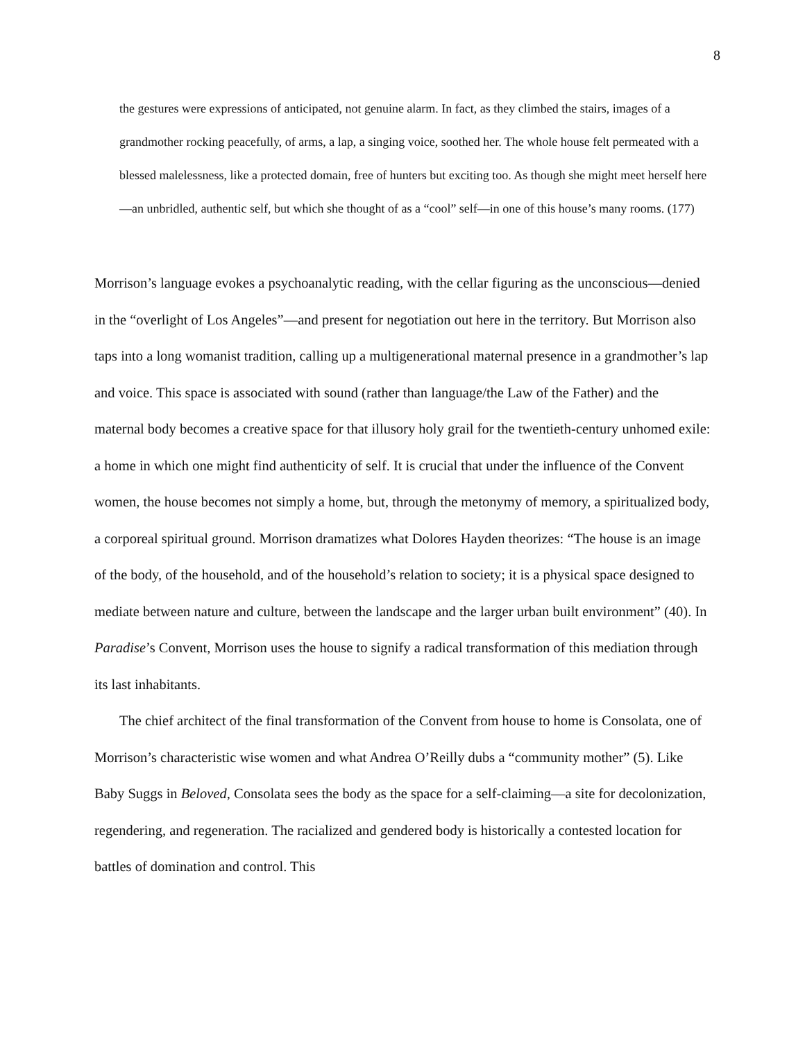8
the gestures were expressions of anticipated, not genuine alarm. In fact, as they climbed the stairs, images of a grandmother rocking peacefully, of arms, a lap, a singing voice, soothed her. The whole house felt permeated with a blessed malelessness, like a protected domain, free of hunters but exciting too. As though she might meet herself here—an unbridled, authentic self, but which she thought of as a “cool” self—in one of this house’s many rooms. (177)
Morrison’s language evokes a psychoanalytic reading, with the cellar figuring as the unconscious—denied in the “overlight of Los Angeles”—and present for negotiation out here in the territory. But Morrison also taps into a long womanist tradition, calling up a multigenerational maternal presence in a grandmother’s lap and voice. This space is associated with sound (rather than language/the Law of the Father) and the maternal body becomes a creative space for that illusory holy grail for the twentieth-century unhomed exile: a home in which one might find authenticity of self. It is crucial that under the influence of the Convent women, the house becomes not simply a home, but, through the metonymy of memory, a spiritualized body, a corporeal spiritual ground. Morrison dramatizes what Dolores Hayden theorizes: “The house is an image of the body, of the household, and of the household’s relation to society; it is a physical space designed to mediate between nature and culture, between the landscape and the larger urban built environment” (40). In Paradise’s Convent, Morrison uses the house to signify a radical transformation of this mediation through its last inhabitants.
The chief architect of the final transformation of the Convent from house to home is Consolata, one of Morrison’s characteristic wise women and what Andrea O’Reilly dubs a “community mother” (5). Like Baby Suggs in Beloved, Consolata sees the body as the space for a self-claiming—a site for decolonization, regendering, and regeneration. The racialized and gendered body is historically a contested location for battles of domination and control. This